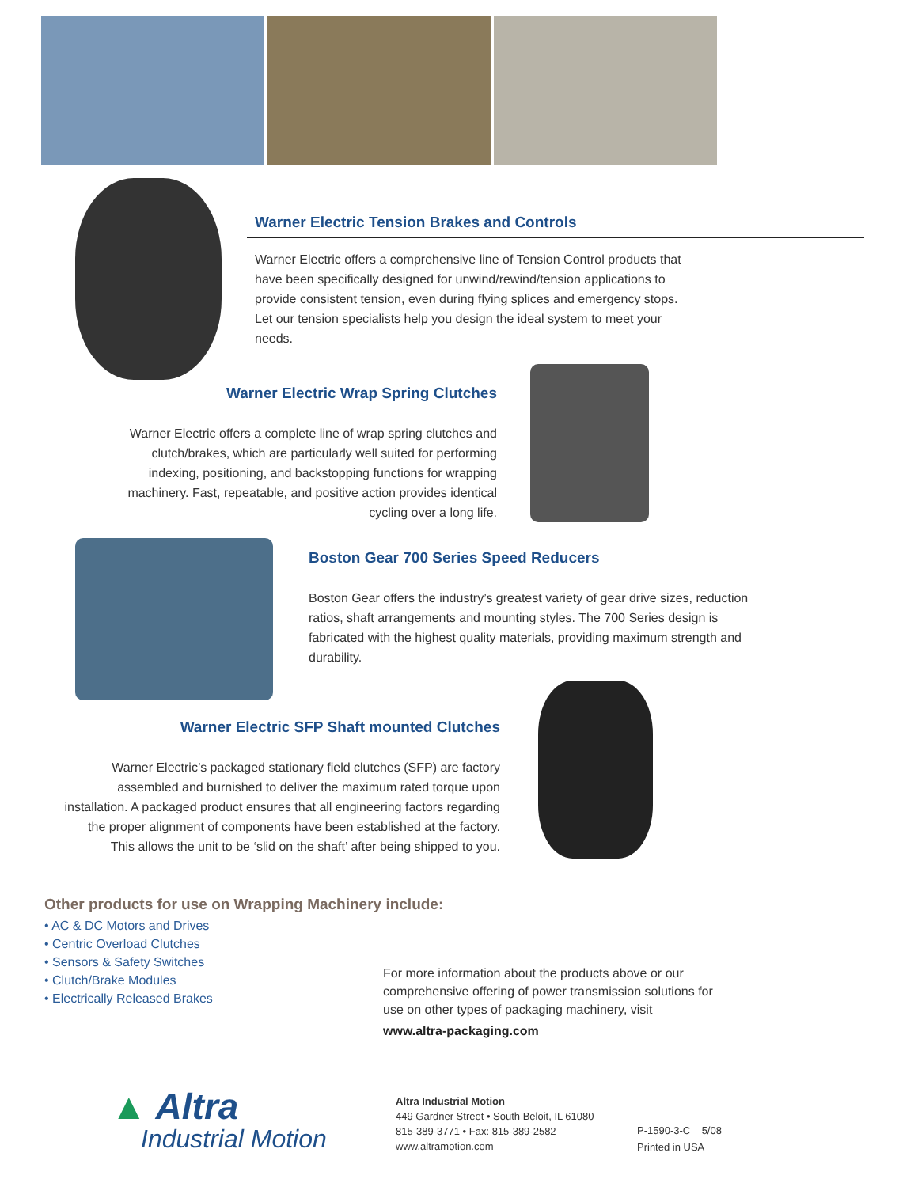Warner Electric Tension Brakes and Controls
Warner Electric offers a comprehensive line of Tension Control products that have been specifically designed for unwind/rewind/tension applications to provide consistent tension, even during flying splices and emergency stops. Let our tension specialists help you design the ideal system to meet your needs.
Warner Electric Wrap Spring Clutches
Warner Electric offers a complete line of wrap spring clutches and clutch/brakes, which are particularly well suited for performing indexing, positioning, and backstopping functions for wrapping machinery. Fast, repeatable, and positive action provides identical cycling over a long life.
Boston Gear 700 Series Speed Reducers
Boston Gear offers the industry’s greatest variety of gear drive sizes, reduction ratios, shaft arrangements and mounting styles. The 700 Series design is fabricated with the highest quality materials, providing maximum strength and durability.
Warner Electric SFP Shaft mounted Clutches
Warner Electric’s packaged stationary field clutches (SFP) are factory assembled and burnished to deliver the maximum rated torque upon installation. A packaged product ensures that all engineering factors regarding the proper alignment of components have been established at the factory. This allows the unit to be ‘slid on the shaft’ after being shipped to you.
Other products for use on Wrapping Machinery include:
• AC & DC Motors and Drives
• Centric Overload Clutches
• Sensors & Safety Switches
• Clutch/Brake Modules
• Electrically Released Brakes
For more information about the products above or our comprehensive offering of power transmission solutions for use on other types of packaging machinery, visit
www.altra-packaging.com
▲ Altra
Industrial Motion
Altra Industrial Motion
449 Gardner Street • South Beloit, IL 61080
815-389-3771 • Fax: 815-389-2582
www.altramotion.com
P-1590-3-C 5/08
Printed in USA